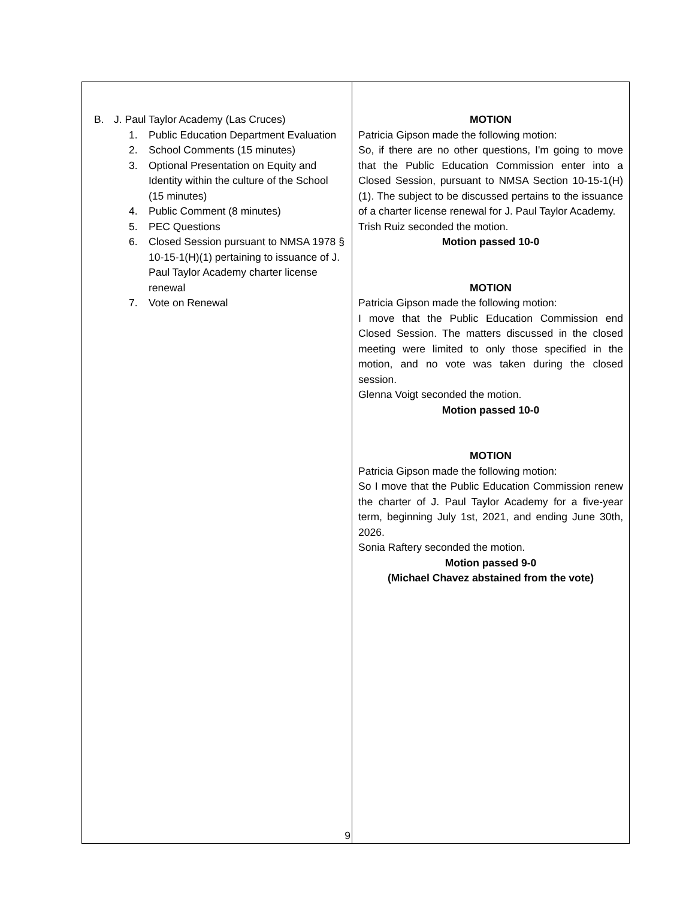| B. J. Paul Taylor Academy (Las Cruces) 1. Public Education Department Evaluation 2. School Comments (15 minutes) 3. Optional Presentation on Equity and Identity within the culture of the School (15 minutes) 4. Public Comment (8 minutes) 5. PEC Questions 6. Closed Session pursuant to NMSA 1978 § 10-15-1(H)(1) pertaining to issuance of J. Paul Taylor Academy charter license renewal 7. Vote on Renewal | MOTION Patricia Gipson made the following motion: So, if there are no other questions, I'm going to move that the Public Education Commission enter into a Closed Session, pursuant to NMSA Section 10-15-1(H)(1). The subject to be discussed pertains to the issuance of a charter license renewal for J. Paul Taylor Academy. Trish Ruiz seconded the motion. Motion passed 10-0 MOTION Patricia Gipson made the following motion: I move that the Public Education Commission end Closed Session. The matters discussed in the closed meeting were limited to only those specified in the motion, and no vote was taken during the closed session. Glenna Voigt seconded the motion. Motion passed 10-0 MOTION Patricia Gipson made the following motion: So I move that the Public Education Commission renew the charter of J. Paul Taylor Academy for a five-year term, beginning July 1st, 2021, and ending June 30th, 2026. Sonia Raftery seconded the motion. Motion passed 9-0 (Michael Chavez abstained from the vote) |
9